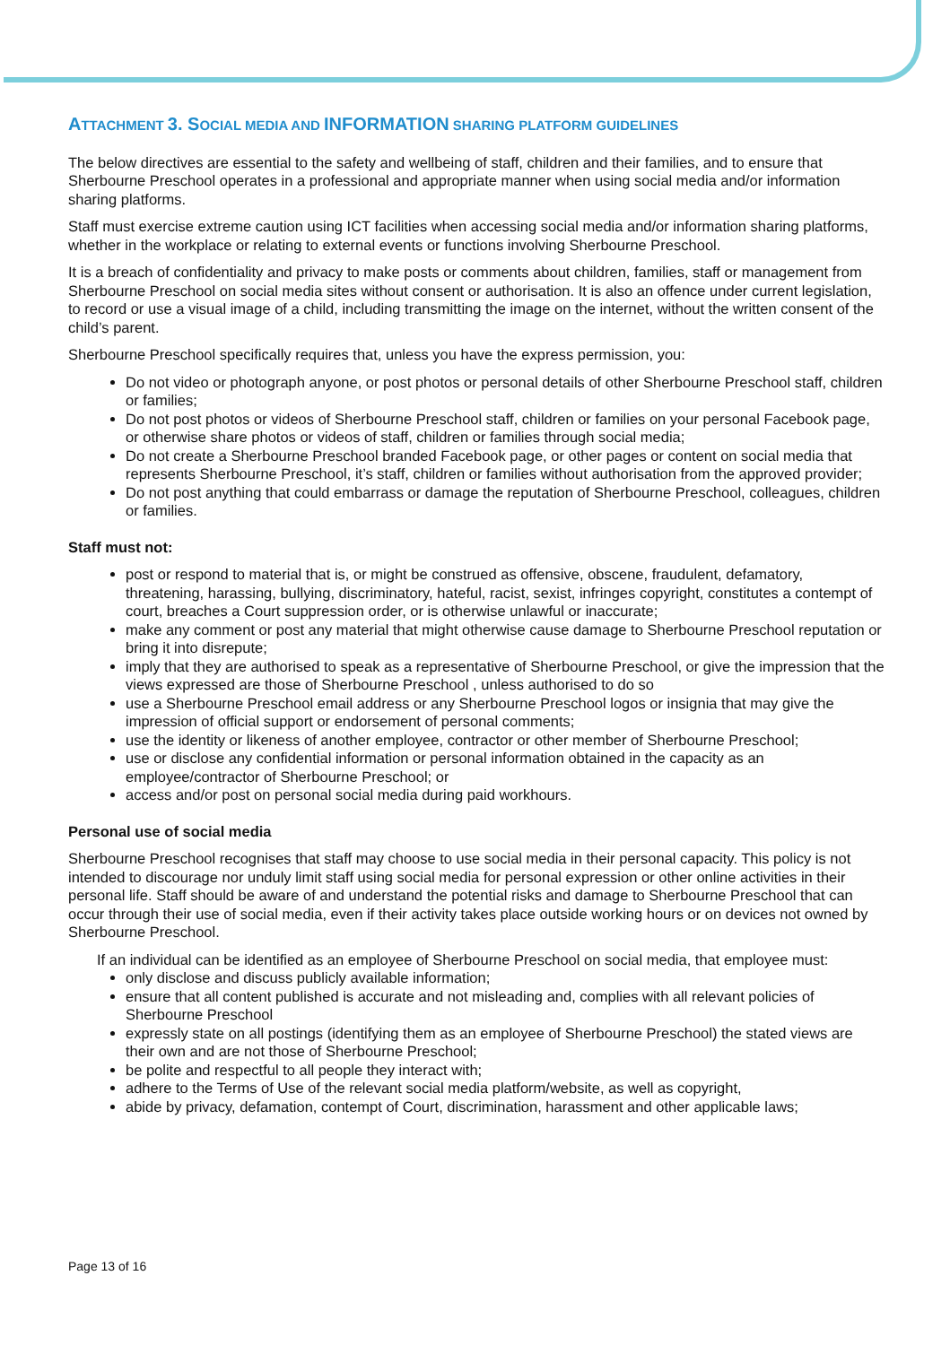ATTACHMENT 3. SOCIAL MEDIA AND INFORMATION SHARING PLATFORM GUIDELINES
The below directives are essential to the safety and wellbeing of staff, children and their families, and to ensure that Sherbourne Preschool operates in a professional and appropriate manner when using social media and/or information sharing platforms.
Staff must exercise extreme caution using ICT facilities when accessing social media and/or information sharing platforms, whether in the workplace or relating to external events or functions involving Sherbourne Preschool.
It is a breach of confidentiality and privacy to make posts or comments about children, families, staff or management from Sherbourne Preschool on social media sites without consent or authorisation. It is also an offence under current legislation, to record or use a visual image of a child, including transmitting the image on the internet, without the written consent of the child’s parent.
Sherbourne Preschool specifically requires that, unless you have the express permission, you:
Do not video or photograph anyone, or post photos or personal details of other Sherbourne Preschool staff, children or families;
Do not post photos or videos of Sherbourne Preschool staff, children or families on your personal Facebook page, or otherwise share photos or videos of staff, children or families through social media;
Do not create a Sherbourne Preschool branded Facebook page, or other pages or content on social media that represents Sherbourne Preschool, it’s staff, children or families without authorisation from the approved provider;
Do not post anything that could embarrass or damage the reputation of Sherbourne Preschool, colleagues, children or families.
Staff must not:
post or respond to material that is, or might be construed as offensive, obscene, fraudulent, defamatory, threatening, harassing, bullying, discriminatory, hateful, racist, sexist, infringes copyright, constitutes a contempt of court, breaches a Court suppression order, or is otherwise unlawful or inaccurate;
make any comment or post any material that might otherwise cause damage to Sherbourne Preschool reputation or bring it into disrepute;
imply that they are authorised to speak as a representative of Sherbourne Preschool, or give the impression that the views expressed are those of Sherbourne Preschool , unless authorised to do so
use a Sherbourne Preschool email address or any Sherbourne Preschool logos or insignia that may give the impression of official support or endorsement of personal comments;
use the identity or likeness of another employee, contractor or other member of Sherbourne Preschool;
use or disclose any confidential information or personal information obtained in the capacity as an employee/contractor of Sherbourne Preschool; or
access and/or post on personal social media during paid workhours.
Personal use of social media
Sherbourne Preschool recognises that staff may choose to use social media in their personal capacity. This policy is not intended to discourage nor unduly limit staff using social media for personal expression or other online activities in their personal life. Staff should be aware of and understand the potential risks and damage to Sherbourne Preschool that can occur through their use of social media, even if their activity takes place outside working hours or on devices not owned by Sherbourne Preschool.
If an individual can be identified as an employee of Sherbourne Preschool on social media, that employee must:
only disclose and discuss publicly available information;
ensure that all content published is accurate and not misleading and, complies with all relevant policies of Sherbourne Preschool
expressly state on all postings (identifying them as an employee of Sherbourne Preschool) the stated views are their own and are not those of Sherbourne Preschool;
be polite and respectful to all people they interact with;
adhere to the Terms of Use of the relevant social media platform/website, as well as copyright,
abide by privacy, defamation, contempt of Court, discrimination, harassment and other applicable laws;
Page 13 of 16